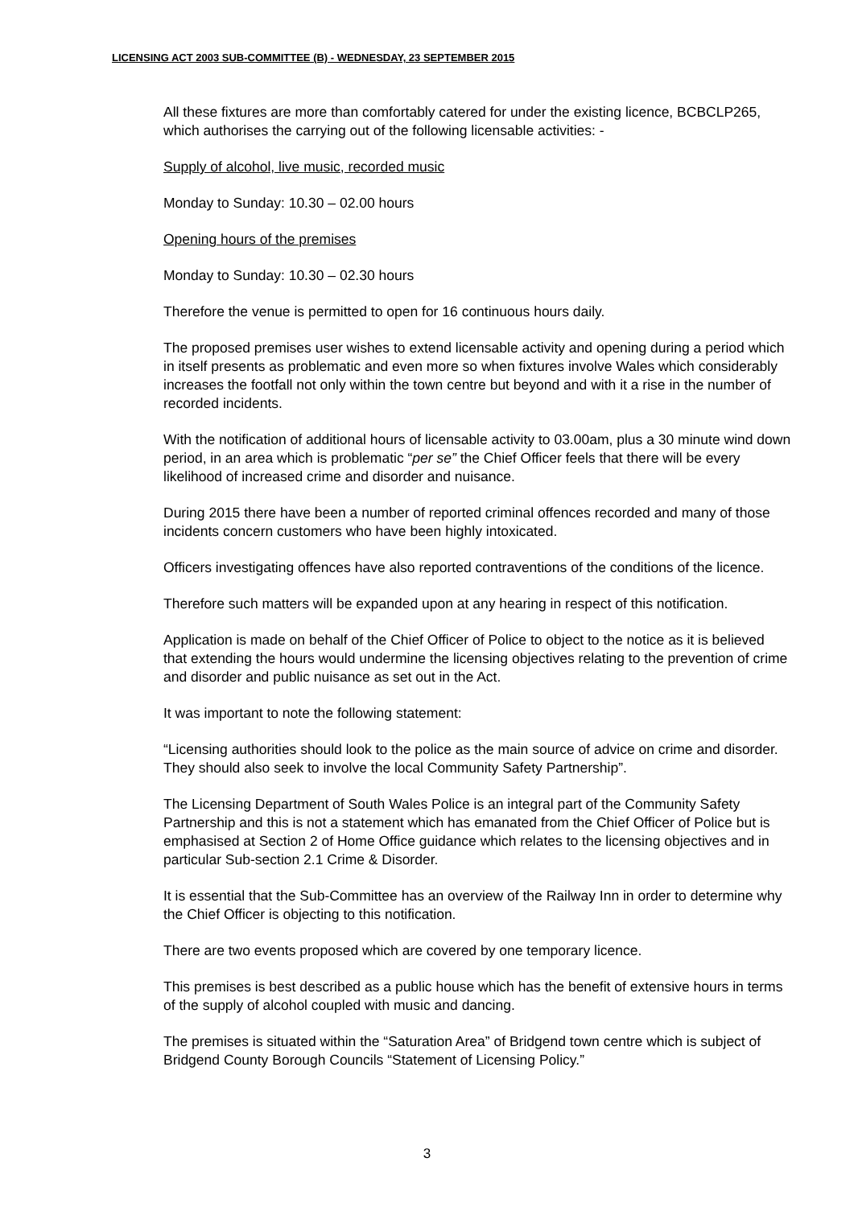LICENSING ACT 2003 SUB-COMMITTEE (B) - WEDNESDAY, 23 SEPTEMBER 2015
All these fixtures are more than comfortably catered for under the existing licence, BCBCLP265, which authorises the carrying out of the following licensable activities: -
Supply of alcohol, live music, recorded music
Monday to Sunday: 10.30 – 02.00 hours
Opening hours of the premises
Monday to Sunday: 10.30 – 02.30 hours
Therefore the venue is permitted to open for 16 continuous hours daily.
The proposed premises user wishes to extend licensable activity and opening during a period which in itself presents as problematic and even more so when fixtures involve Wales which considerably increases the footfall not only within the town centre but beyond and with it a rise in the number of recorded incidents.
With the notification of additional hours of licensable activity to 03.00am, plus a 30 minute wind down period, in an area which is problematic “per se” the Chief Officer feels that there will be every likelihood of increased crime and disorder and nuisance.
During 2015 there have been a number of reported criminal offences recorded and many of those incidents concern customers who have been highly intoxicated.
Officers investigating offences have also reported contraventions of the conditions of the licence.
Therefore such matters will be expanded upon at any hearing in respect of this notification.
Application is made on behalf of the Chief Officer of Police to object to the notice as it is believed that extending the hours would undermine the licensing objectives relating to the prevention of crime and disorder and public nuisance as set out in the Act.
It was important to note the following statement:
“Licensing authorities should look to the police as the main source of advice on crime and disorder. They should also seek to involve the local Community Safety Partnership”.
The Licensing Department of South Wales Police is an integral part of the Community Safety Partnership and this is not a statement which has emanated from the Chief Officer of Police but is emphasised at Section 2 of Home Office guidance which relates to the licensing objectives and in particular Sub-section 2.1 Crime & Disorder.
It is essential that the Sub-Committee has an overview of the Railway Inn in order to determine why the Chief Officer is objecting to this notification.
There are two events proposed which are covered by one temporary licence.
This premises is best described as a public house which has the benefit of extensive hours in terms of the supply of alcohol coupled with music and dancing.
The premises is situated within the “Saturation Area” of Bridgend town centre which is subject of Bridgend County Borough Councils “Statement of Licensing Policy.”
3